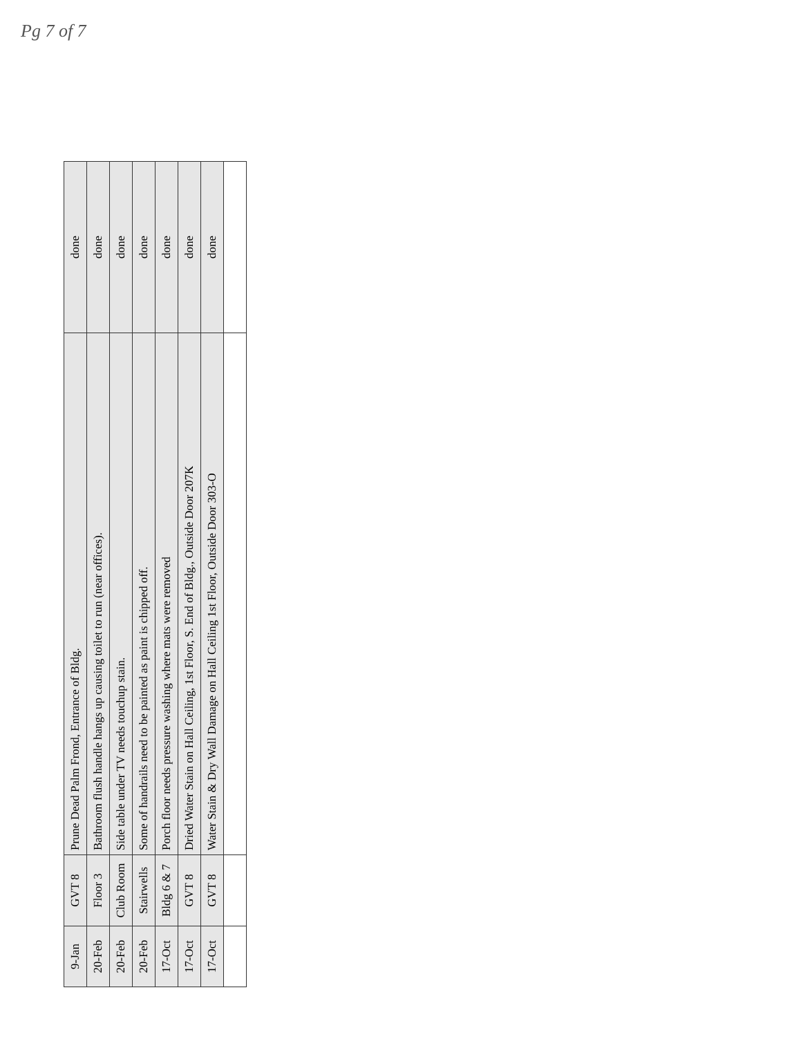Pg 7 of 7
| 9-Jan | GVT 8 | Prune Dead Palm Frond, Entrance of Bldg. | done |
| 20-Feb | Floor 3 | Bathroom flush handle hangs up causing toilet to run (near offices). | done |
| 20-Feb | Club Room | Side table under TV needs touchup stain. | done |
| 20-Feb | Stairwells | Some of handrails need to be painted as paint is chipped off. | done |
| 17-Oct | Bldg 6 & 7 | Porch floor needs pressure washing where mats were removed | done |
| 17-Oct | GVT 8 | Dried Water Stain on Hall Ceiling, 1st Floor, S. End of Bldg., Outside Door 207K | done |
| 17-Oct | GVT 8 | Water Stain & Dry Wall Damage on Hall Ceiling 1st Floor, Outside Door 303-O | done |